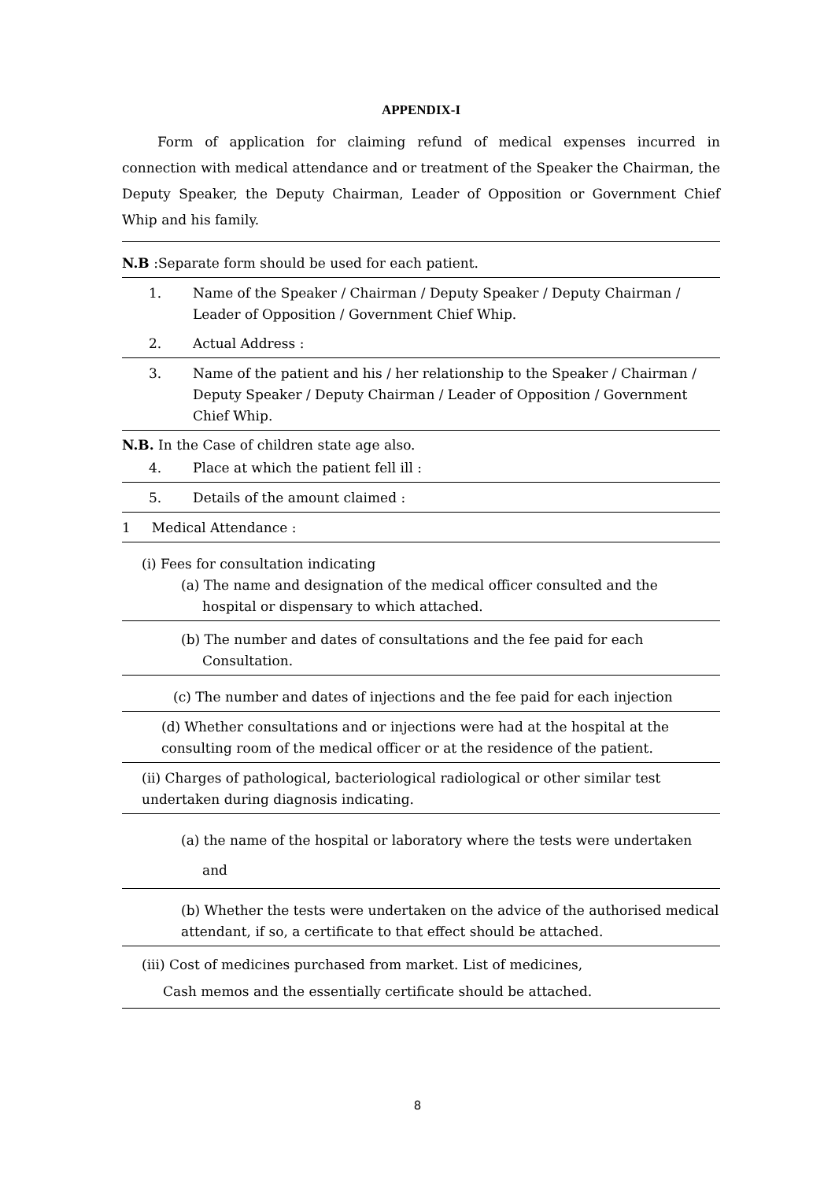APPENDIX-I
Form of application for claiming refund of medical expenses incurred in connection with medical attendance and or treatment of the Speaker the Chairman, the Deputy Speaker, the Deputy Chairman, Leader of Opposition or Government Chief Whip and his family.
N.B :Separate form should be used for each patient.
1. Name of the Speaker / Chairman / Deputy Speaker / Deputy Chairman / Leader of Opposition / Government Chief Whip.
2. Actual Address :
3. Name of the patient and his / her relationship to the Speaker / Chairman / Deputy Speaker / Deputy Chairman / Leader of Opposition / Government Chief Whip.
N.B. In the Case of children state age also.
4. Place at which the patient fell ill :
5. Details of the amount claimed :
1 Medical Attendance :
(i) Fees for consultation indicating
(a) The name and designation of the medical officer consulted and the
hospital or dispensary to which attached.
(b) The number and dates of consultations and the fee paid for each
Consultation.
(c) The number and dates of injections and the fee paid for each injection
(d) Whether consultations and or injections were had at the hospital at the consulting room of the medical officer or at the residence of the patient.
(ii) Charges of pathological, bacteriological radiological or other similar test undertaken during diagnosis indicating.
(a) the name of the hospital or laboratory where the tests were undertaken
and
(b) Whether the tests were undertaken on the advice of the authorised medical attendant, if so, a certificate to that effect should be attached.
(iii) Cost of medicines purchased from market. List of medicines,
Cash memos and the essentially certificate should be attached.
8